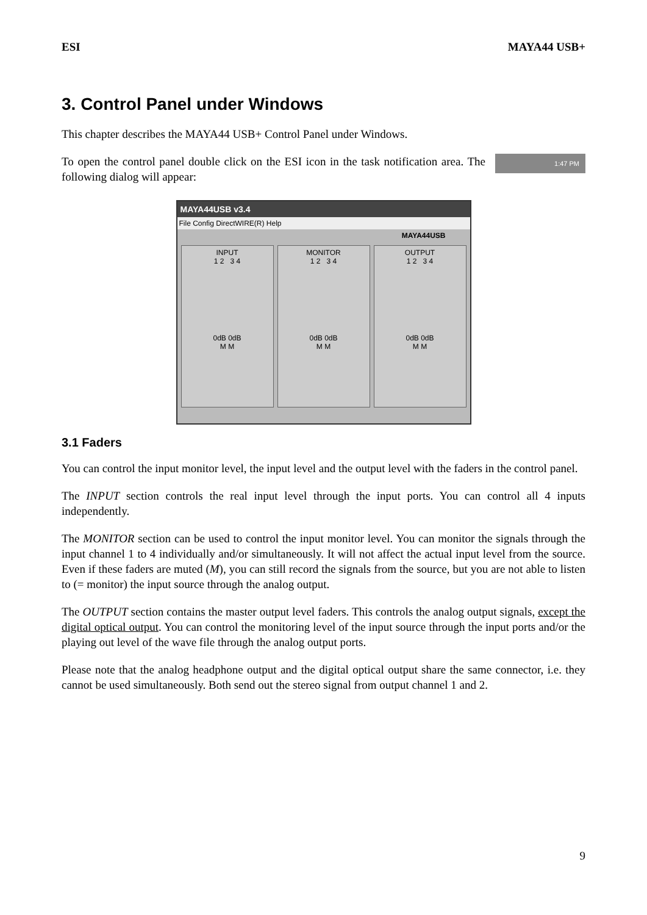ESI MAYA44 USB+
3. Control Panel under Windows
This chapter describes the MAYA44 USB+ Control Panel under Windows.
To open the control panel double click on the ESI icon in the task notification area. The following dialog will appear:
1:47 PM
MAYA44USB v3.4
File Config DirectWIRE(R) Help
MAYA44USB
INPUT
1 2 3 4
0dB 0dB
M M
MONITOR
1 2 3 4
0dB 0dB
M M
OUTPUT
1 2 3 4
0dB 0dB
M M
3.1 Faders
You can control the input monitor level, the input level and the output level with the faders in the control panel.
The INPUT section controls the real input level through the input ports. You can control all 4 inputs independently.
The MONITOR section can be used to control the input monitor level. You can monitor the signals through the input channel 1 to 4 individually and/or simultaneously. It will not affect the actual input level from the source. Even if these faders are muted (M), you can still record the signals from the source, but you are not able to listen to (= monitor) the input source through the analog output.
The OUTPUT section contains the master output level faders. This controls the analog output signals, except the digital optical output. You can control the monitoring level of the input source through the input ports and/or the playing out level of the wave file through the analog output ports.
Please note that the analog headphone output and the digital optical output share the same connector, i.e. they cannot be used simultaneously. Both send out the stereo signal from output channel 1 and 2.
9